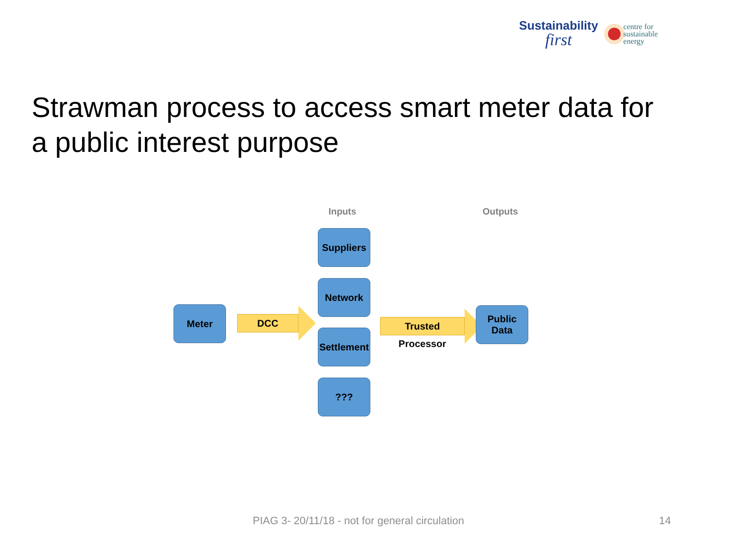Sustainability
first
centre for
sustainable
energy
Strawman process to access smart meter data for a public interest purpose
Inputs Outputs
Meter DCC
Suppliers
Network
Settlement
???
Trusted Processor
Public
Data
PIAG 3- 20/11/18 - not for general circulation
14